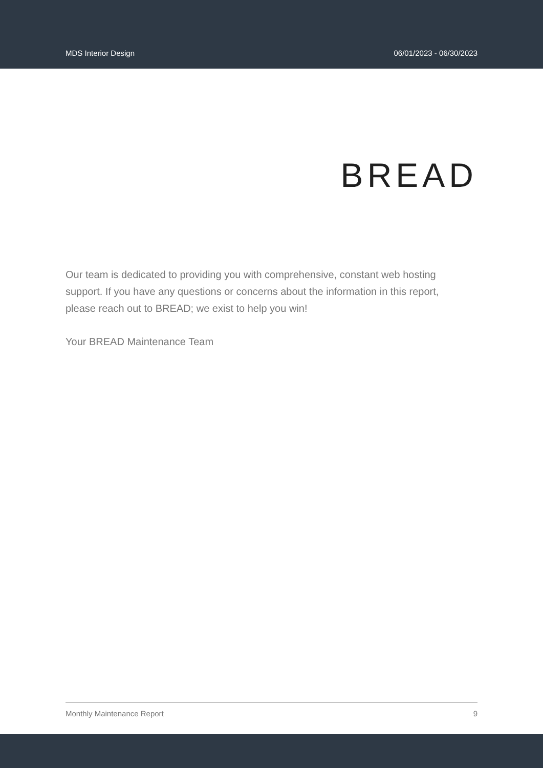MDS Interior Design 06/01/2023 - 06/30/2023
BREAD
Our team is dedicated to providing you with comprehensive, constant web hosting support. If you have any questions or concerns about the information in this report, please reach out to BREAD; we exist to help you win!
Your BREAD Maintenance Team
Monthly Maintenance Report 9